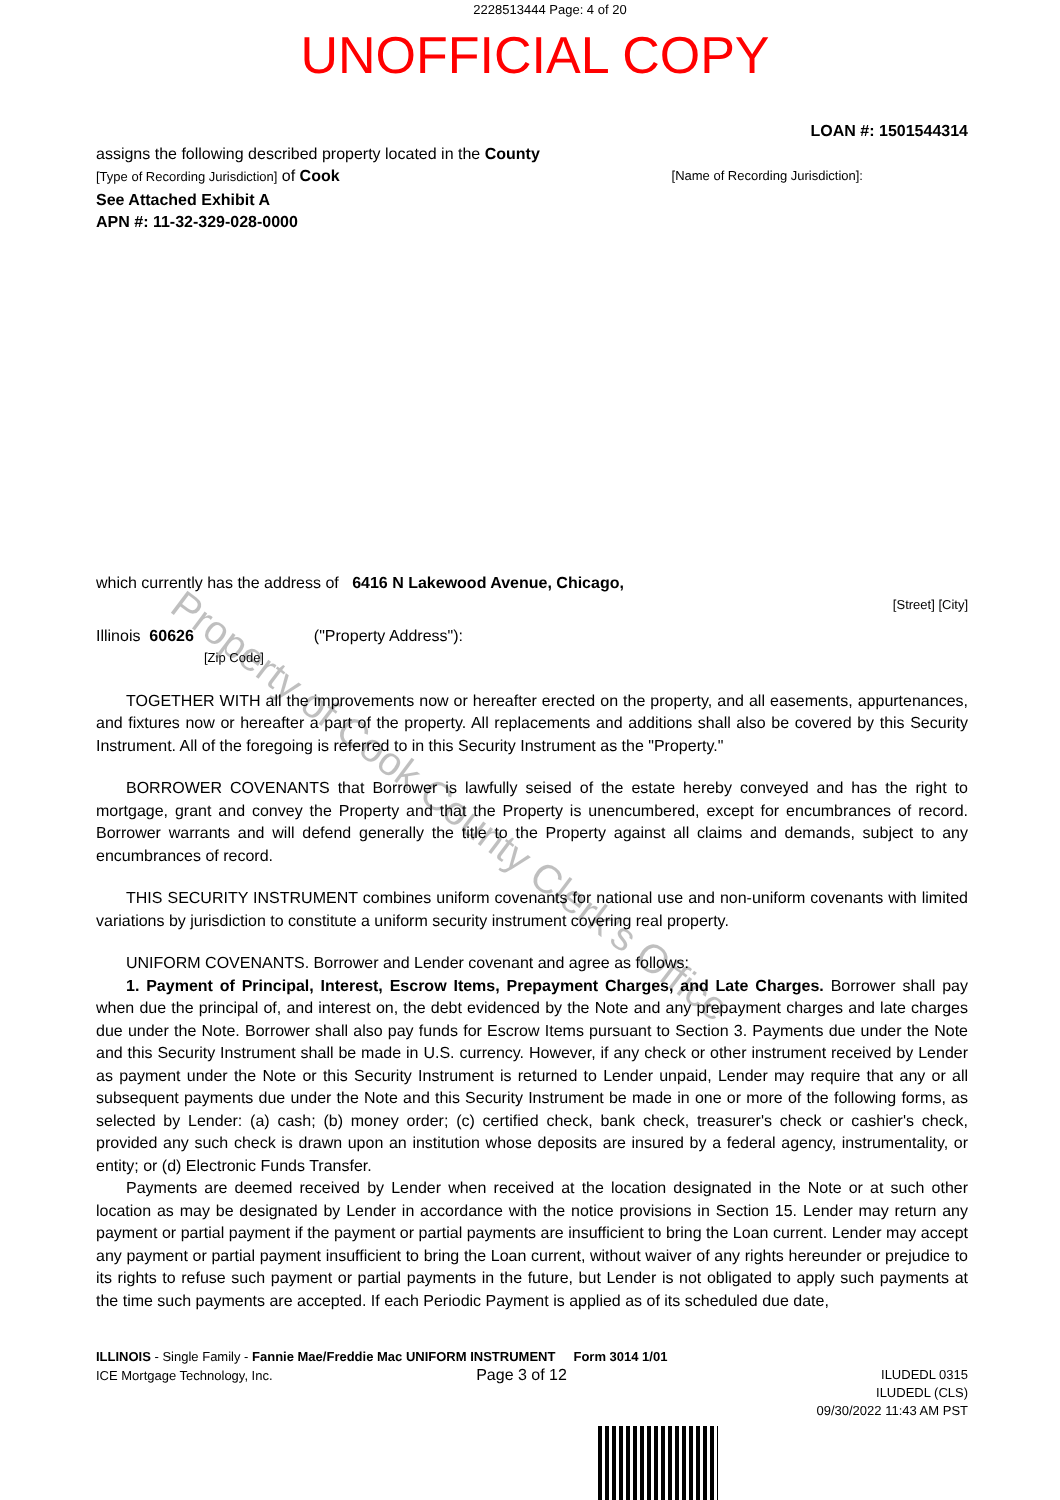2228513444 Page: 4 of 20
UNOFFICIAL COPY
LOAN #: 1501544314
assigns the following described property located in the County
[Type of Recording Jurisdiction] of Cook [Name of Recording Jurisdiction]:
See Attached Exhibit A
APN #: 11-32-329-028-0000
which currently has the address of 6416 N Lakewood Avenue, Chicago,
[Street] [City]
Illinois 60626 ("Property Address"):
[Zip Code]
TOGETHER WITH all the improvements now or hereafter erected on the property, and all easements, appurtenances, and fixtures now or hereafter a part of the property. All replacements and additions shall also be covered by this Security Instrument. All of the foregoing is referred to in this Security Instrument as the "Property."
BORROWER COVENANTS that Borrower is lawfully seised of the estate hereby conveyed and has the right to mortgage, grant and convey the Property and that the Property is unencumbered, except for encumbrances of record. Borrower warrants and will defend generally the title to the Property against all claims and demands, subject to any encumbrances of record.
THIS SECURITY INSTRUMENT combines uniform covenants for national use and non-uniform covenants with limited variations by jurisdiction to constitute a uniform security instrument covering real property.
UNIFORM COVENANTS. Borrower and Lender covenant and agree as follows:
1. Payment of Principal, Interest, Escrow Items, Prepayment Charges, and Late Charges. Borrower shall pay when due the principal of, and interest on, the debt evidenced by the Note and any prepayment charges and late charges due under the Note. Borrower shall also pay funds for Escrow Items pursuant to Section 3. Payments due under the Note and this Security Instrument shall be made in U.S. currency. However, if any check or other instrument received by Lender as payment under the Note or this Security Instrument is returned to Lender unpaid, Lender may require that any or all subsequent payments due under the Note and this Security Instrument be made in one or more of the following forms, as selected by Lender: (a) cash; (b) money order; (c) certified check, bank check, treasurer's check or cashier's check, provided any such check is drawn upon an institution whose deposits are insured by a federal agency, instrumentality, or entity; or (d) Electronic Funds Transfer.
Payments are deemed received by Lender when received at the location designated in the Note or at such other location as may be designated by Lender in accordance with the notice provisions in Section 15. Lender may return any payment or partial payment if the payment or partial payments are insufficient to bring the Loan current. Lender may accept any payment or partial payment insufficient to bring the Loan current, without waiver of any rights hereunder or prejudice to its rights to refuse such payment or partial payments in the future, but Lender is not obligated to apply such payments at the time such payments are accepted. If each Periodic Payment is applied as of its scheduled due date,
ILLINOIS - Single Family - Fannie Mae/Freddie Mac UNIFORM INSTRUMENT Form 3014 1/01
ICE Mortgage Technology, Inc. Page 3 of 12
ILUDEDL 0315
ILUDEDL (CLS)
09/30/2022 11:43 AM PST
Property of Cook County Clerk's Office